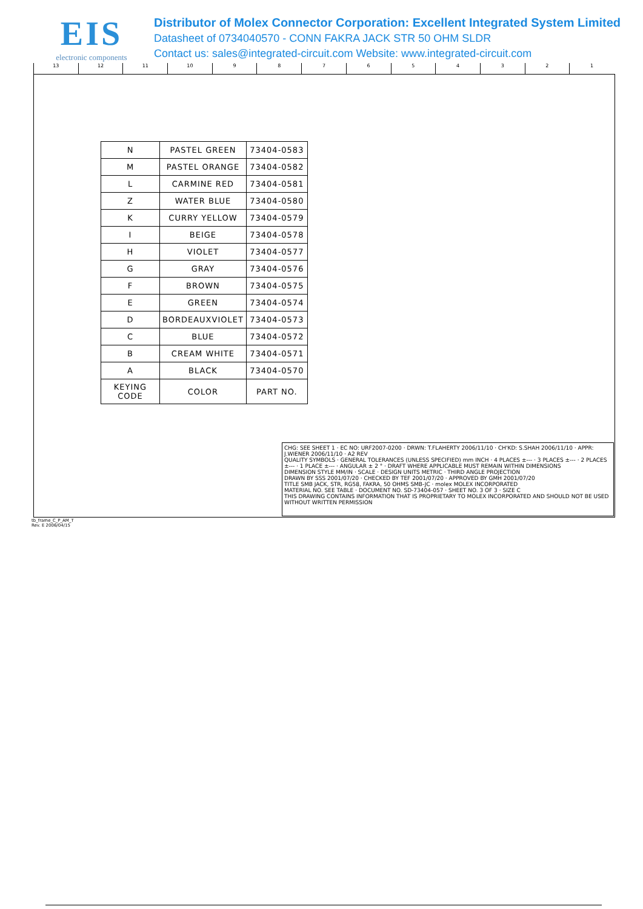EIS
electronic components
Distributor of Molex Connector Corporation: Excellent Integrated System Limited
Datasheet of 0734040570 - CONN FAKRA JACK STR 50 OHM SLDR
Contact us: sales@integrated-circuit.com Website: www.integrated-circuit.com
13 12 11 10 9 8 7 6 5 4 3 2 1
| N | PASTEL GREEN | 73404-0583 |
| M | PASTEL ORANGE | 73404-0582 |
| L | CARMINE RED | 73404-0581 |
| Z | WATER BLUE | 73404-0580 |
| K | CURRY YELLOW | 73404-0579 |
| I | BEIGE | 73404-0578 |
| H | VIOLET | 73404-0577 |
| G | GRAY | 73404-0576 |
| F | BROWN | 73404-0575 |
| E | GREEN | 73404-0574 |
| D | BORDEAUXVIOLET | 73404-0573 |
| C | BLUE | 73404-0572 |
| B | CREAM WHITE | 73404-0571 |
| A | BLACK | 73404-0570 |
| KEYING CODE | COLOR | PART NO. |
CHG: SEE SHEET 1 · EC NO: URF2007-0200 · DRWN: T.FLAHERTY 2006/11/10 · CH'KD: S.SHAH 2006/11/10 · APPR: J.WIENER 2006/11/10 · A2 REV
QUALITY SYMBOLS · GENERAL TOLERANCES (UNLESS SPECIFIED) mm INCH · 4 PLACES ±--- · 3 PLACES ±--- · 2 PLACES ±--- · 1 PLACE ±--- · ANGULAR ± 2 ° · DRAFT WHERE APPLICABLE MUST REMAIN WITHIN DIMENSIONS
DIMENSION STYLE MM/IN · SCALE · DESIGN UNITS METRIC · THIRD ANGLE PROJECTION
DRAWN BY SSS 2001/07/20 · CHECKED BY TEF 2001/07/20 · APPROVED BY GMH 2001/07/20
TITLE SMB JACK, STR, RG58, FAKRA, 50 OHMS SMB-JC · molex MOLEX INCORPORATED
MATERIAL NO. SEE TABLE · DOCUMENT NO. SD-73404-057 · SHEET NO. 3 OF 3 · SIZE C
THIS DRAWING CONTAINS INFORMATION THAT IS PROPRIETARY TO MOLEX INCORPORATED AND SHOULD NOT BE USED WITHOUT WRITTEN PERMISSION
tb_frame_C_P_AM_T
Rev. E 2006/04/15